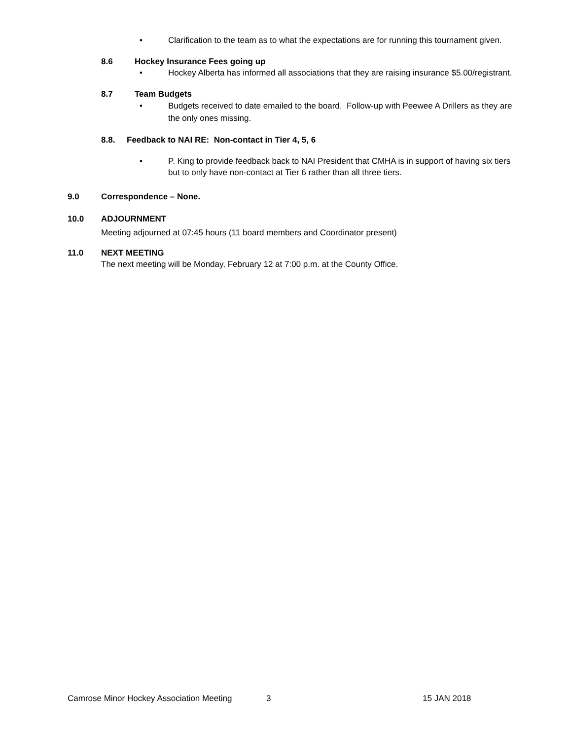• Clarification to the team as to what the expectations are for running this tournament given.
8.6 Hockey Insurance Fees going up
• Hockey Alberta has informed all associations that they are raising insurance $5.00/registrant.
8.7 Team Budgets
• Budgets received to date emailed to the board. Follow-up with Peewee A Drillers as they are the only ones missing.
8.8. Feedback to NAI RE: Non-contact in Tier 4, 5, 6
• P. King to provide feedback back to NAI President that CMHA is in support of having six tiers but to only have non-contact at Tier 6 rather than all three tiers.
9.0 Correspondence – None.
10.0 ADJOURNMENT
Meeting adjourned at 07:45 hours (11 board members and Coordinator present)
11.0 NEXT MEETING
The next meeting will be Monday, February 12 at 7:00 p.m. at the County Office.
Camrose Minor Hockey Association Meeting 3 15 JAN 2018